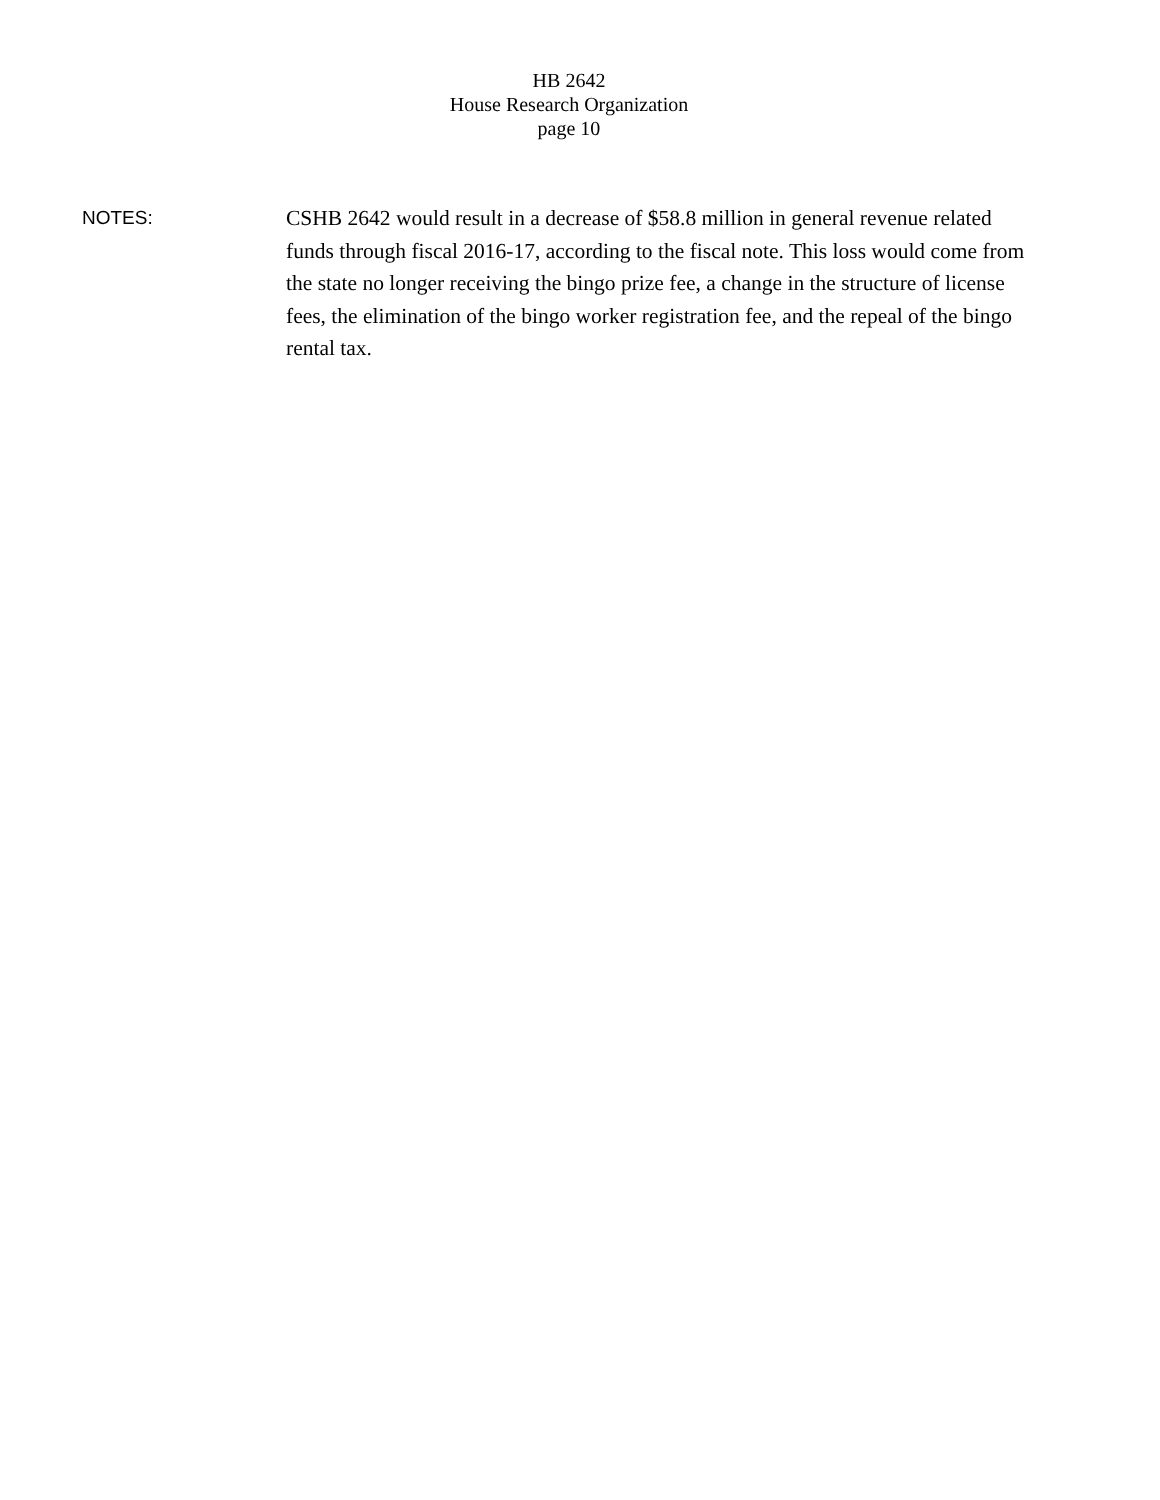HB 2642
House Research Organization
page 10
NOTES:
CSHB 2642 would result in a decrease of $58.8 million in general revenue related funds through fiscal 2016-17, according to the fiscal note. This loss would come from the state no longer receiving the bingo prize fee, a change in the structure of license fees, the elimination of the bingo worker registration fee, and the repeal of the bingo rental tax.